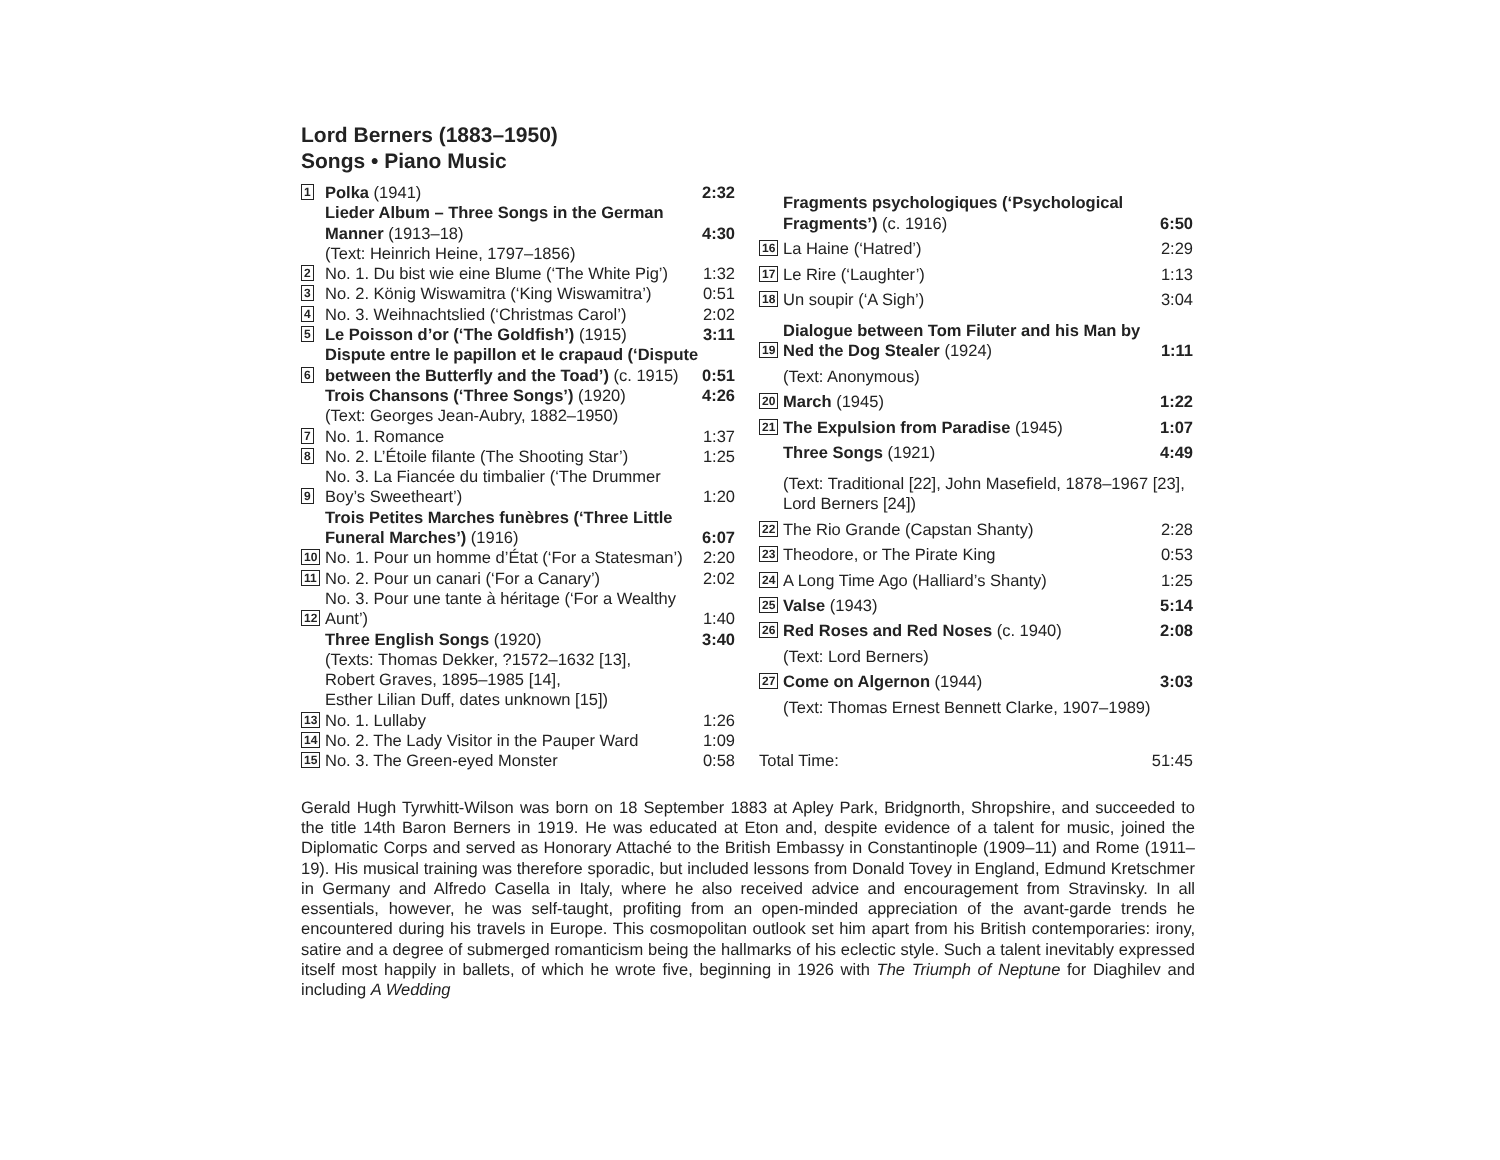Lord Berners (1883–1950)
Songs • Piano Music
| 1 | Polka (1941) | 2:32 |
| | Lieder Album – Three Songs in the German Manner (1913–18) | 4:30 |
| | (Text: Heinrich Heine, 1797–1856) | |
| 2 | No. 1. Du bist wie eine Blume (‘The White Pig’) | 1:32 |
| 3 | No. 2. König Wiswamitra (‘King Wiswamitra’) | 0:51 |
| 4 | No. 3. Weihnachtslied (‘Christmas Carol’) | 2:02 |
| 5 | Le Poisson d’or (‘The Goldfish’) (1915) | 3:11 |
| 6 | Dispute entre le papillon et le crapaud (‘Dispute between the Butterfly and the Toad’) (c. 1915) | 0:51 |
| | Trois Chansons (‘Three Songs’) (1920) | 4:26 |
| | (Text: Georges Jean-Aubry, 1882–1950) | |
| 7 | No. 1. Romance | 1:37 |
| 8 | No. 2. L’Étoile filante (The Shooting Star’) | 1:25 |
| 9 | No. 3. La Fiancée du timbalier (‘The Drummer Boy’s Sweetheart’) | 1:20 |
| | Trois Petites Marches funèbres (‘Three Little Funeral Marches’) (1916) | 6:07 |
| 10 | No. 1. Pour un homme d’État (‘For a Statesman’) | 2:20 |
| 11 | No. 2. Pour un canari (‘For a Canary’) | 2:02 |
| 12 | No. 3. Pour une tante à héritage (‘For a Wealthy Aunt’) | 1:40 |
| | Three English Songs (1920) | 3:40 |
| | (Texts: Thomas Dekker, ?1572–1632 [13], Robert Graves, 1895–1985 [14], Esther Lilian Duff, dates unknown [15]) | |
| 13 | No. 1. Lullaby | 1:26 |
| 14 | No. 2. The Lady Visitor in the Pauper Ward | 1:09 |
| 15 | No. 3. The Green-eyed Monster | 0:58 |
| | Fragments psychologiques (‘Psychological Fragments’) (c. 1916) | 6:50 |
| 16 | La Haine (‘Hatred’) | 2:29 |
| 17 | Le Rire (‘Laughter’) | 1:13 |
| 18 | Un soupir (‘A Sigh’) | 3:04 |
| 19 | Dialogue between Tom Filuter and his Man by Ned the Dog Stealer (1924) | 1:11 |
| | (Text: Anonymous) | |
| 20 | March (1945) | 1:22 |
| 21 | The Expulsion from Paradise (1945) | 1:07 |
| | Three Songs (1921) | 4:49 |
| | (Text: Traditional [22], John Masefield, 1878–1967 [23], Lord Berners [24]) | |
| 22 | The Rio Grande (Capstan Shanty) | 2:28 |
| 23 | Theodore, or The Pirate King | 0:53 |
| 24 | A Long Time Ago (Halliard’s Shanty) | 1:25 |
| 25 | Valse (1943) | 5:14 |
| 26 | Red Roses and Red Noses (c. 1940) | 2:08 |
| | (Text: Lord Berners) | |
| 27 | Come on Algernon (1944) | 3:03 |
| | (Text: Thomas Ernest Bennett Clarke, 1907–1989) | |
| Total Time: | | 51:45 |
Gerald Hugh Tyrwhitt-Wilson was born on 18 September 1883 at Apley Park, Bridgnorth, Shropshire, and succeeded to the title 14th Baron Berners in 1919. He was educated at Eton and, despite evidence of a talent for music, joined the Diplomatic Corps and served as Honorary Attaché to the British Embassy in Constantinople (1909–11) and Rome (1911–19). His musical training was therefore sporadic, but included lessons from Donald Tovey in England, Edmund Kretschmer in Germany and Alfredo Casella in Italy, where he also received advice and encouragement from Stravinsky. In all essentials, however, he was self-taught, profiting from an open-minded appreciation of the avant-garde trends he encountered during his travels in Europe. This cosmopolitan outlook set him apart from his British contemporaries: irony, satire and a degree of submerged romanticism being the hallmarks of his eclectic style. Such a talent inevitably expressed itself most happily in ballets, of which he wrote five, beginning in 1926 with The Triumph of Neptune for Diaghilev and including A Wedding